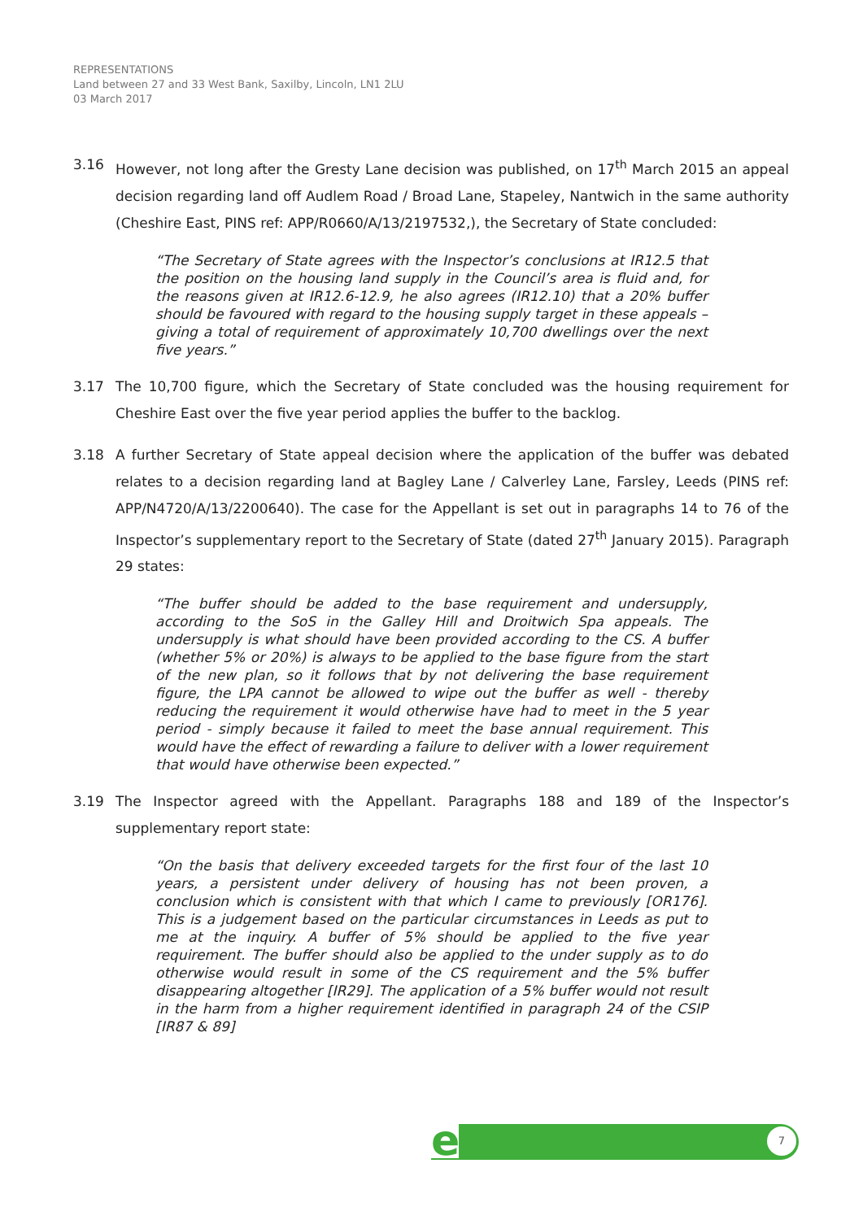REPRESENTATIONS
Land between 27 and 33 West Bank, Saxilby, Lincoln, LN1 2LU
03 March 2017
3.16 However, not long after the Gresty Lane decision was published, on 17<sup>th</sup> March 2015 an appeal decision regarding land off Audlem Road / Broad Lane, Stapeley, Nantwich in the same authority (Cheshire East, PINS ref: APP/R0660/A/13/2197532,), the Secretary of State concluded:
“The Secretary of State agrees with the Inspector’s conclusions at IR12.5 that the position on the housing land supply in the Council’s area is fluid and, for the reasons given at IR12.6-12.9, he also agrees (IR12.10) that a 20% buffer should be favoured with regard to the housing supply target in these appeals – giving a total of requirement of approximately 10,700 dwellings over the next five years.”
3.17 The 10,700 figure, which the Secretary of State concluded was the housing requirement for Cheshire East over the five year period applies the buffer to the backlog.
3.18 A further Secretary of State appeal decision where the application of the buffer was debated relates to a decision regarding land at Bagley Lane / Calverley Lane, Farsley, Leeds (PINS ref: APP/N4720/A/13/2200640). The case for the Appellant is set out in paragraphs 14 to 76 of the Inspector’s supplementary report to the Secretary of State (dated 27<sup>th</sup> January 2015). Paragraph 29 states:
“The buffer should be added to the base requirement and undersupply, according to the SoS in the Galley Hill and Droitwich Spa appeals. The undersupply is what should have been provided according to the CS. A buffer (whether 5% or 20%) is always to be applied to the base figure from the start of the new plan, so it follows that by not delivering the base requirement figure, the LPA cannot be allowed to wipe out the buffer as well - thereby reducing the requirement it would otherwise have had to meet in the 5 year period - simply because it failed to meet the base annual requirement. This would have the effect of rewarding a failure to deliver with a lower requirement that would have otherwise been expected.”
3.19 The Inspector agreed with the Appellant. Paragraphs 188 and 189 of the Inspector’s supplementary report state:
“On the basis that delivery exceeded targets for the first four of the last 10 years, a persistent under delivery of housing has not been proven, a conclusion which is consistent with that which I came to previously [OR176]. This is a judgement based on the particular circumstances in Leeds as put to me at the inquiry. A buffer of 5% should be applied to the five year requirement. The buffer should also be applied to the under supply as to do otherwise would result in some of the CS requirement and the 5% buffer disappearing altogether [IR29]. The application of a 5% buffer would not result in the harm from a higher requirement identified in paragraph 24 of the CSIP [IR87 & 89]
e 7